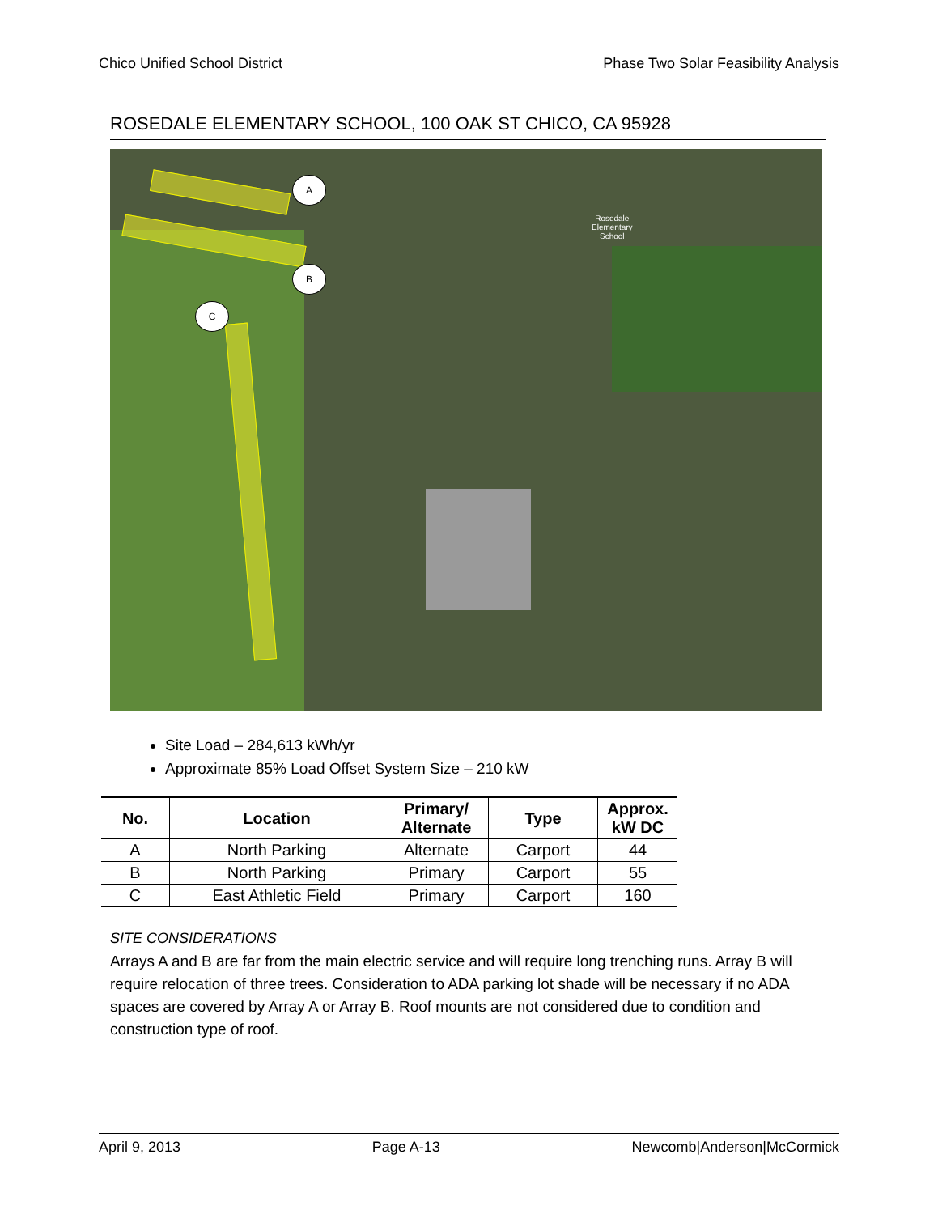Chico Unified School District Phase Two Solar Feasibility Analysis
ROSEDALE ELEMENTARY SCHOOL, 100 OAK ST CHICO, CA 95928
A
B
C
Rosedale
Elementary
School
Site Load – 284,613 kWh/yr
Approximate 85% Load Offset System Size – 210 kW
| No. | Location | Primary/ Alternate | Type | Approx. kW DC |
| --- | --- | --- | --- | --- |
| A | North Parking | Alternate | Carport | 44 |
| B | North Parking | Primary | Carport | 55 |
| C | East Athletic Field | Primary | Carport | 160 |
SITE CONSIDERATIONS
Arrays A and B are far from the main electric service and will require long trenching runs. Array B will require relocation of three trees. Consideration to ADA parking lot shade will be necessary if no ADA spaces are covered by Array A or Array B. Roof mounts are not considered due to condition and construction type of roof.
April 9, 2013 Page A-13 Newcomb|Anderson|McCormick